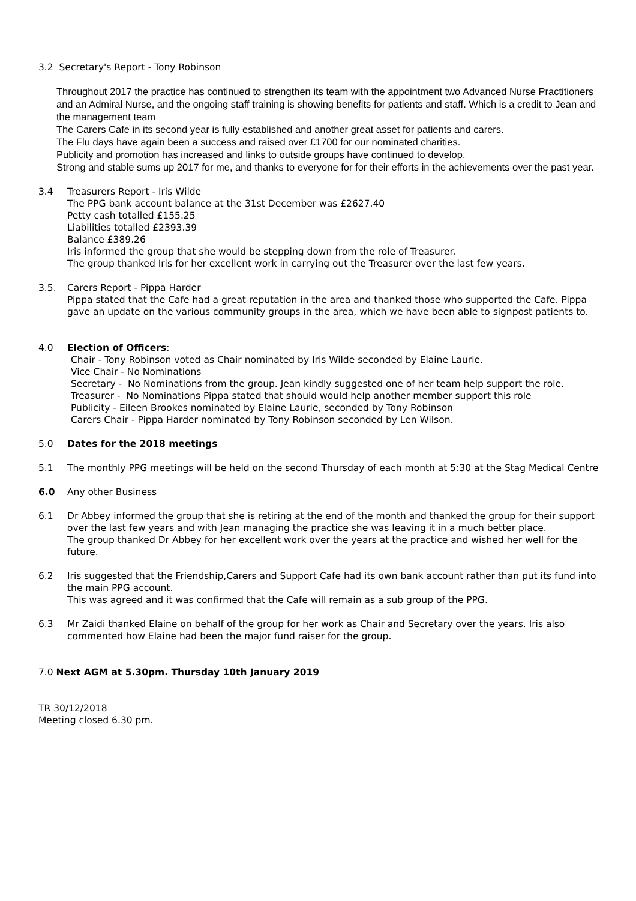3.2 Secretary's Report - Tony Robinson
Throughout 2017 the practice has continued to strengthen its team with the appointment two Advanced Nurse Practitioners and an Admiral Nurse, and the ongoing staff training is showing benefits for patients and staff. Which is a credit to Jean and the management team
The Carers Cafe in its second year is fully established and another great asset for patients and carers.
The Flu days have again been a success and raised over £1700 for our nominated charities.
Publicity and promotion has increased and links to outside groups have continued to develop.
Strong and stable sums up 2017 for me, and thanks to everyone for for their efforts in the achievements over the past year.
3.4 Treasurers Report - Iris Wilde
The PPG bank account balance at the 31st December was £2627.40
Petty cash totalled £155.25
Liabilities totalled £2393.39
Balance £389.26
Iris informed the group that she would be stepping down from the role of Treasurer.
The group thanked Iris for her excellent work in carrying out the Treasurer over the last few years.
3.5. Carers Report - Pippa Harder
Pippa stated that the Cafe had a great reputation in the area and thanked those who supported the Cafe. Pippa gave an update on the various community groups in the area, which we have been able to signpost patients to.
4.0 Election of Officers:
Chair - Tony Robinson voted as Chair nominated by Iris Wilde seconded by Elaine Laurie.
Vice Chair - No Nominations
Secretary - No Nominations from the group. Jean kindly suggested one of her team help support the role.
Treasurer - No Nominations Pippa stated that should would help another member support this role
Publicity - Eileen Brookes nominated by Elaine Laurie, seconded by Tony Robinson
Carers Chair - Pippa Harder nominated by Tony Robinson seconded by Len Wilson.
5.0 Dates for the 2018 meetings
5.1 The monthly PPG meetings will be held on the second Thursday of each month at 5:30 at the Stag Medical Centre
6.0 Any other Business
6.1 Dr Abbey informed the group that she is retiring at the end of the month and thanked the group for their support over the last few years and with Jean managing the practice she was leaving it in a much better place.
The group thanked Dr Abbey for her excellent work over the years at the practice and wished her well for the future.
6.2 Iris suggested that the Friendship,Carers and Support Cafe had its own bank account rather than put its fund into the main PPG account.
This was agreed and it was confirmed that the Cafe will remain as a sub group of the PPG.
6.3 Mr Zaidi thanked Elaine on behalf of the group for her work as Chair and Secretary over the years. Iris also commented how Elaine had been the major fund raiser for the group.
7.0 Next AGM at 5.30pm. Thursday 10th January 2019
TR 30/12/2018
Meeting closed 6.30 pm.